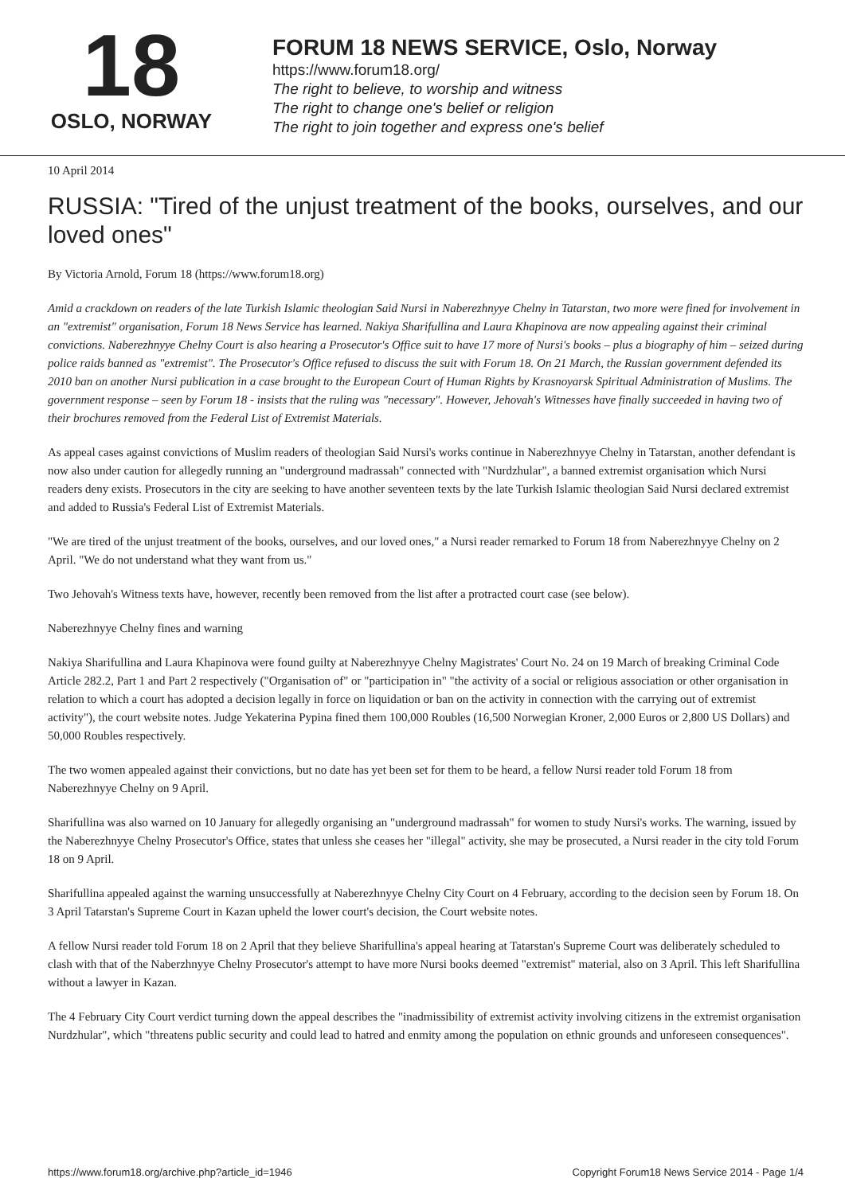18
OSLO, NORWAY
FORUM 18 NEWS SERVICE, Oslo, Norway
https://www.forum18.org/
The right to believe, to worship and witness
The right to change one's belief or religion
The right to join together and express one's belief
10 April 2014
RUSSIA: "Tired of the unjust treatment of the books, ourselves, and our loved ones"
By Victoria Arnold, Forum 18 (https://www.forum18.org)
Amid a crackdown on readers of the late Turkish Islamic theologian Said Nursi in Naberezhnyye Chelny in Tatarstan, two more were fined for involvement in an "extremist" organisation, Forum 18 News Service has learned. Nakiya Sharifullina and Laura Khapinova are now appealing against their criminal convictions. Naberezhnyye Chelny Court is also hearing a Prosecutor's Office suit to have 17 more of Nursi's books – plus a biography of him – seized during police raids banned as "extremist". The Prosecutor's Office refused to discuss the suit with Forum 18. On 21 March, the Russian government defended its 2010 ban on another Nursi publication in a case brought to the European Court of Human Rights by Krasnoyarsk Spiritual Administration of Muslims. The government response – seen by Forum 18 - insists that the ruling was "necessary". However, Jehovah's Witnesses have finally succeeded in having two of their brochures removed from the Federal List of Extremist Materials.
As appeal cases against convictions of Muslim readers of theologian Said Nursi's works continue in Naberezhnyye Chelny in Tatarstan, another defendant is now also under caution for allegedly running an "underground madrassah" connected with "Nurdzhular", a banned extremist organisation which Nursi readers deny exists. Prosecutors in the city are seeking to have another seventeen texts by the late Turkish Islamic theologian Said Nursi declared extremist and added to Russia's Federal List of Extremist Materials.
"We are tired of the unjust treatment of the books, ourselves, and our loved ones," a Nursi reader remarked to Forum 18 from Naberezhnyye Chelny on 2 April. "We do not understand what they want from us."
Two Jehovah's Witness texts have, however, recently been removed from the list after a protracted court case (see below).
Naberezhnyye Chelny fines and warning
Nakiya Sharifullina and Laura Khapinova were found guilty at Naberezhnyye Chelny Magistrates' Court No. 24 on 19 March of breaking Criminal Code Article 282.2, Part 1 and Part 2 respectively ("Organisation of" or "participation in" "the activity of a social or religious association or other organisation in relation to which a court has adopted a decision legally in force on liquidation or ban on the activity in connection with the carrying out of extremist activity"), the court website notes. Judge Yekaterina Pypina fined them 100,000 Roubles (16,500 Norwegian Kroner, 2,000 Euros or 2,800 US Dollars) and 50,000 Roubles respectively.
The two women appealed against their convictions, but no date has yet been set for them to be heard, a fellow Nursi reader told Forum 18 from Naberezhnyye Chelny on 9 April.
Sharifullina was also warned on 10 January for allegedly organising an "underground madrassah" for women to study Nursi's works. The warning, issued by the Naberezhnyye Chelny Prosecutor's Office, states that unless she ceases her "illegal" activity, she may be prosecuted, a Nursi reader in the city told Forum 18 on 9 April.
Sharifullina appealed against the warning unsuccessfully at Naberezhnyye Chelny City Court on 4 February, according to the decision seen by Forum 18. On 3 April Tatarstan's Supreme Court in Kazan upheld the lower court's decision, the Court website notes.
A fellow Nursi reader told Forum 18 on 2 April that they believe Sharifullina's appeal hearing at Tatarstan's Supreme Court was deliberately scheduled to clash with that of the Naberzhnyye Chelny Prosecutor's attempt to have more Nursi books deemed "extremist" material, also on 3 April. This left Sharifullina without a lawyer in Kazan.
The 4 February City Court verdict turning down the appeal describes the "inadmissibility of extremist activity involving citizens in the extremist organisation Nurdzhular", which "threatens public security and could lead to hatred and enmity among the population on ethnic grounds and unforeseen consequences".
https://www.forum18.org/archive.php?article_id=1946 Copyright Forum18 News Service 2014 - Page 1/4